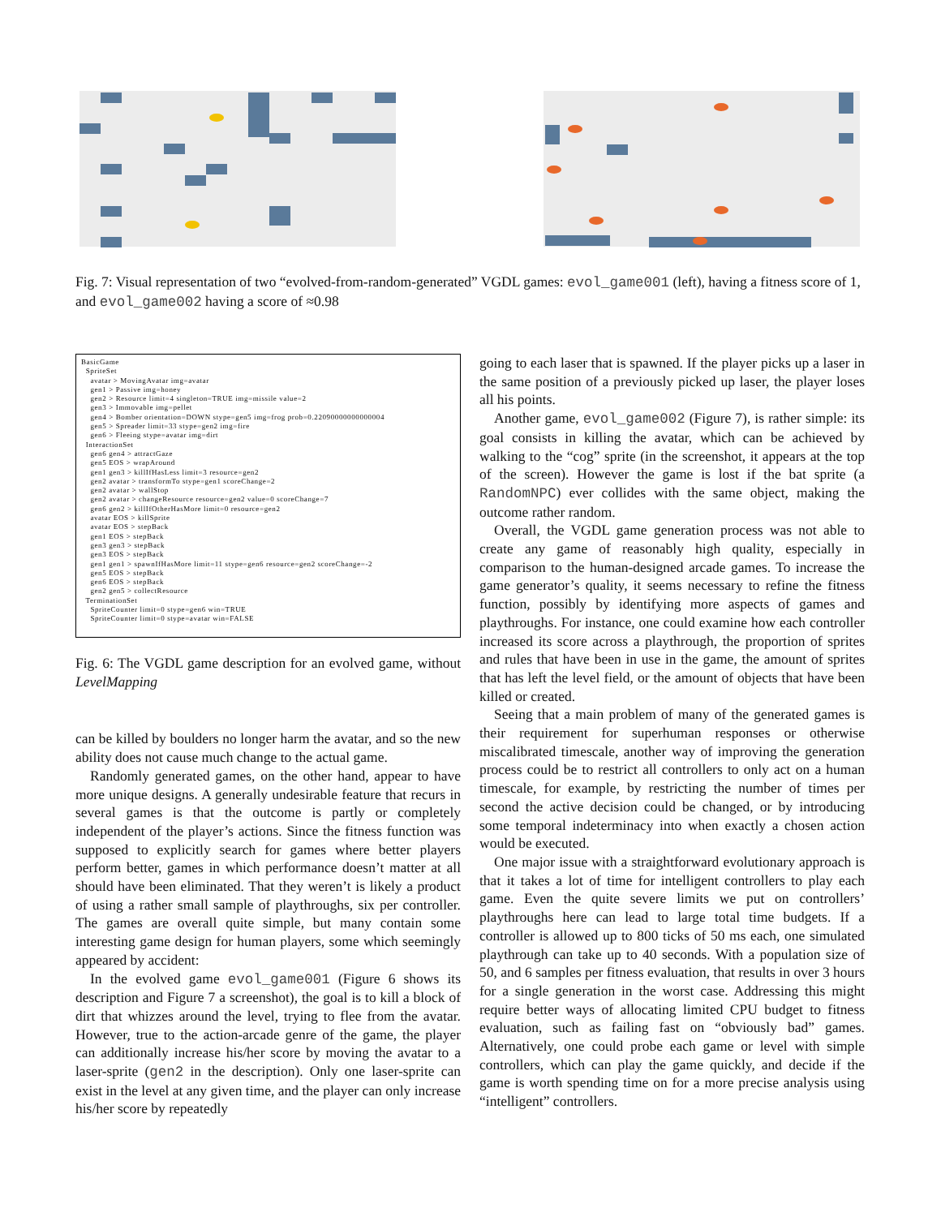Fig. 7: Visual representation of two “evolved-from-random-generated” VGDL games: evol_game001 (left), having a fitness score of 1, and evol_game002 having a score of ≈0.98
BasicGame SpriteSet avatar > MovingAvatar img=avatar gen1 > Passive img=honey gen2 > Resource limit=4 singleton=TRUE img=missile value=2 gen3 > Immovable img=pellet gen4 > Bomber orientation=DOWN stype=gen5 img=frog prob=0.22090000000000004 gen5 > Spreader limit=33 stype=gen2 img=fire gen6 > Fleeing stype=avatar img=dirt InteractionSet gen6 gen4 > attractGaze gen5 EOS > wrapAround gen1 gen3 > killIfHasLess limit=3 resource=gen2 gen2 avatar > transformTo stype=gen1 scoreChange=2 gen2 avatar > wallStop gen2 avatar > changeResource resource=gen2 value=0 scoreChange=7 gen6 gen2 > killIfOtherHasMore limit=0 resource=gen2 avatar EOS > killSprite avatar EOS > stepBack gen1 EOS > stepBack gen3 gen3 > stepBack gen3 EOS > stepBack gen1 gen1 > spawnIfHasMore limit=11 stype=gen6 resource=gen2 scoreChange=-2 gen5 EOS > stepBack gen6 EOS > stepBack gen2 gen5 > collectResource TerminationSet SpriteCounter limit=0 stype=gen6 win=TRUE SpriteCounter limit=0 stype=avatar win=FALSE
Fig. 6: The VGDL game description for an evolved game, without LevelMapping
can be killed by boulders no longer harm the avatar, and so the new ability does not cause much change to the actual game.
Randomly generated games, on the other hand, appear to have more unique designs. A generally undesirable feature that recurs in several games is that the outcome is partly or completely independent of the player’s actions. Since the fitness function was supposed to explicitly search for games where better players perform better, games in which performance doesn’t matter at all should have been eliminated. That they weren’t is likely a product of using a rather small sample of playthroughs, six per controller. The games are overall quite simple, but many contain some interesting game design for human players, some which seemingly appeared by accident:
In the evolved game evol_game001 (Figure 6 shows its description and Figure 7 a screenshot), the goal is to kill a block of dirt that whizzes around the level, trying to flee from the avatar. However, true to the action-arcade genre of the game, the player can additionally increase his/her score by moving the avatar to a laser-sprite (gen2 in the description). Only one laser-sprite can exist in the level at any given time, and the player can only increase his/her score by repeatedly
going to each laser that is spawned. If the player picks up a laser in the same position of a previously picked up laser, the player loses all his points.
Another game, evol_game002 (Figure 7), is rather simple: its goal consists in killing the avatar, which can be achieved by walking to the “cog” sprite (in the screenshot, it appears at the top of the screen). However the game is lost if the bat sprite (a RandomNPC) ever collides with the same object, making the outcome rather random.
Overall, the VGDL game generation process was not able to create any game of reasonably high quality, especially in comparison to the human-designed arcade games. To increase the game generator’s quality, it seems necessary to refine the fitness function, possibly by identifying more aspects of games and playthroughs. For instance, one could examine how each controller increased its score across a playthrough, the proportion of sprites and rules that have been in use in the game, the amount of sprites that has left the level field, or the amount of objects that have been killed or created.
Seeing that a main problem of many of the generated games is their requirement for superhuman responses or otherwise miscalibrated timescale, another way of improving the generation process could be to restrict all controllers to only act on a human timescale, for example, by restricting the number of times per second the active decision could be changed, or by introducing some temporal indeterminacy into when exactly a chosen action would be executed.
One major issue with a straightforward evolutionary approach is that it takes a lot of time for intelligent controllers to play each game. Even the quite severe limits we put on controllers’ playthroughs here can lead to large total time budgets. If a controller is allowed up to 800 ticks of 50 ms each, one simulated playthrough can take up to 40 seconds. With a population size of 50, and 6 samples per fitness evaluation, that results in over 3 hours for a single generation in the worst case. Addressing this might require better ways of allocating limited CPU budget to fitness evaluation, such as failing fast on “obviously bad” games. Alternatively, one could probe each game or level with simple controllers, which can play the game quickly, and decide if the game is worth spending time on for a more precise analysis using “intelligent” controllers.